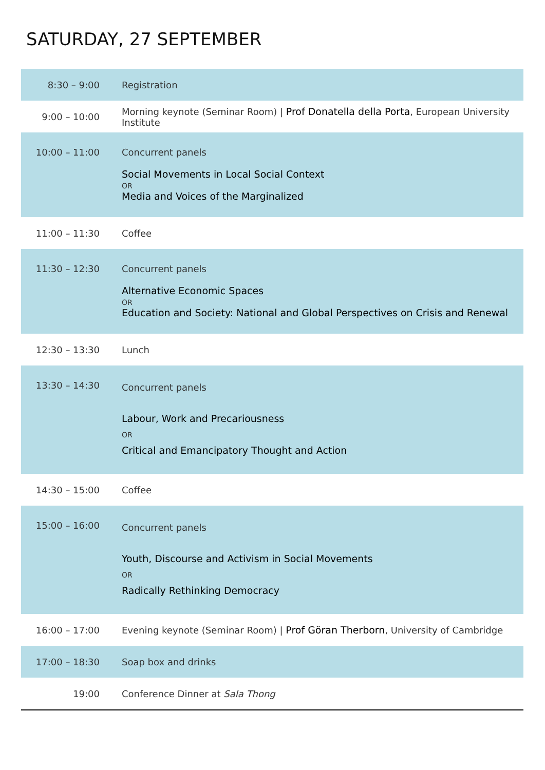SATURDAY, 27 SEPTEMBER
| 8:30 – 9:00 | Registration |
| 9:00 – 10:00 | Morning keynote (Seminar Room) / Prof Donatella della Porta , European University Institute |
| 10:00 – 11:00 | Concurrent panels Social Movements in Local Social Context OR Media and Voices of the Marginalized |
| 11:00 – 11:30 | Coffee |
| 11:30 – 12:30 | Concurrent panels Alternative Economic Spaces OR Education and Society: National and Global Perspectives on Crisis and Renewal |
| 12:30 – 13:30 | Lunch |
| 13:30 – 14:30 | Concurrent panels Labour, Work and Precariousness OR Critical and Emancipatory Thought and Action |
| 14:30 – 15:00 | Coffee |
| 15:00 – 16:00 | Concurrent panels Youth, Discourse and Activism in Social Movements OR Radically Rethinking Democracy |
| 16:00 – 17:00 | Evening keynote (Seminar Room) / Prof Göran Therborn , University of Cambridge |
| 17:00 – 18:30 | Soap box and drinks |
| 19:00 | Conference Dinner at Sala Thong |